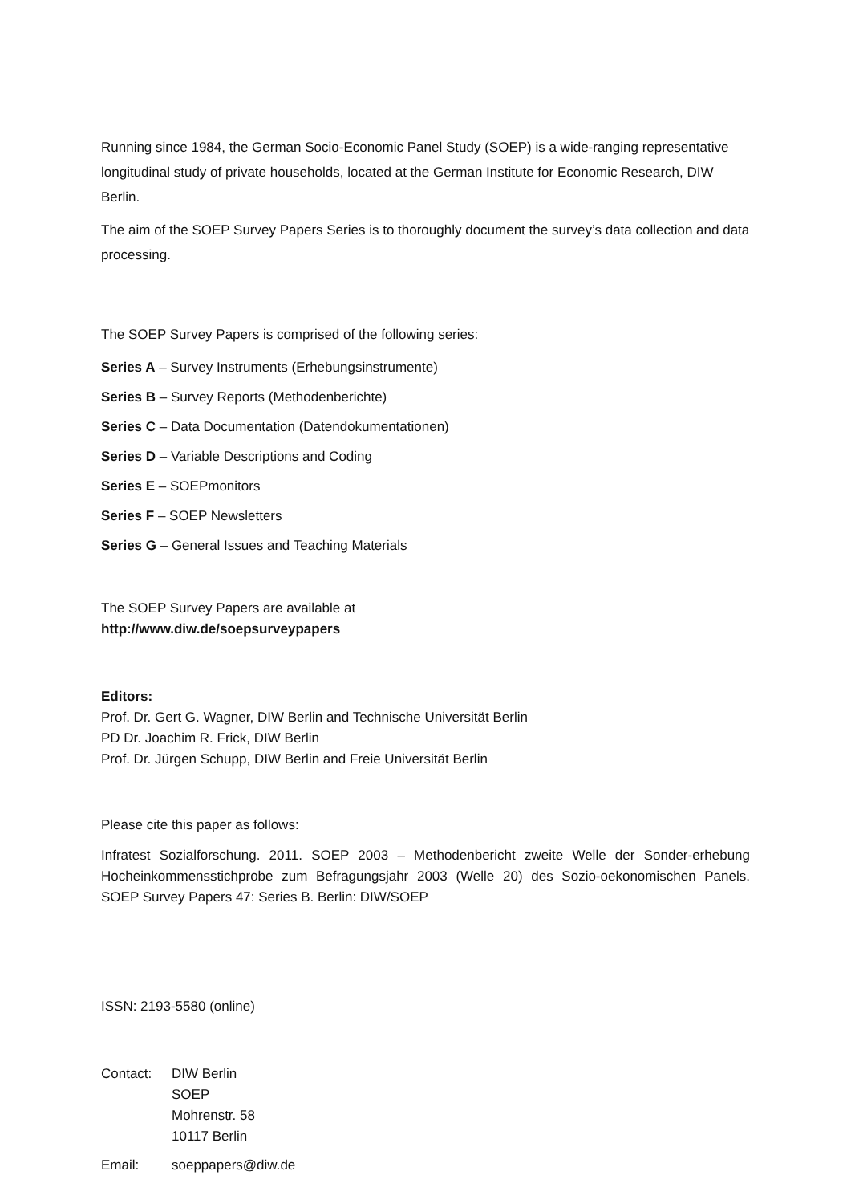Running since 1984, the German Socio-Economic Panel Study (SOEP) is a wide-ranging representative longitudinal study of private households, located at the German Institute for Economic Research, DIW Berlin.
The aim of the SOEP Survey Papers Series is to thoroughly document the survey’s data collection and data processing.
The SOEP Survey Papers is comprised of the following series:
Series A – Survey Instruments (Erhebungsinstrumente)
Series B – Survey Reports (Methodenberichte)
Series C – Data Documentation (Datendokumentationen)
Series D – Variable Descriptions and Coding
Series E – SOEPmonitors
Series F – SOEP Newsletters
Series G – General Issues and Teaching Materials
The SOEP Survey Papers are available at
http://www.diw.de/soepsurveypapers
Editors:
Prof. Dr. Gert G. Wagner, DIW Berlin and Technische Universität Berlin
PD Dr. Joachim R. Frick, DIW Berlin
Prof. Dr. Jürgen Schupp, DIW Berlin and Freie Universität Berlin
Please cite this paper as follows:
Infratest Sozialforschung. 2011. SOEP 2003 – Methodenbericht zweite Welle der Sonder-erhebung Hocheinkommensstichprobe zum Befragungsjahr 2003 (Welle 20) des Sozio-oekonomischen Panels. SOEP Survey Papers 47: Series B. Berlin: DIW/SOEP
ISSN: 2193-5580 (online)
| Contact: | DIW Berlin SOEP Mohrenstr. 58 10117 Berlin |
| Email: | soeppapers@diw.de |